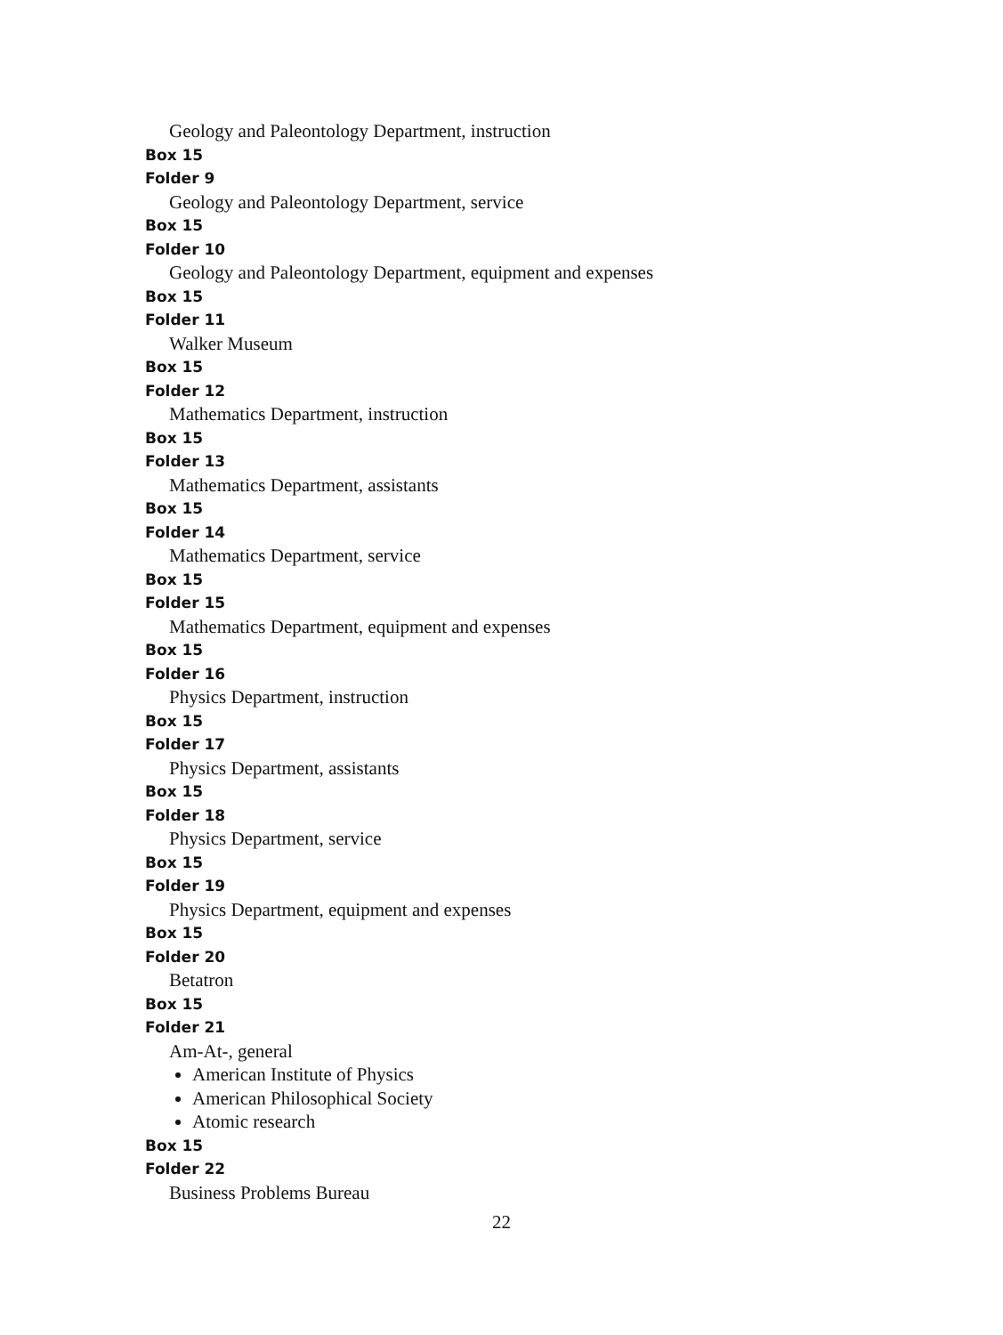Geology and Paleontology Department, instruction
Box 15
Folder 9
Geology and Paleontology Department, service
Box 15
Folder 10
Geology and Paleontology Department, equipment and expenses
Box 15
Folder 11
Walker Museum
Box 15
Folder 12
Mathematics Department, instruction
Box 15
Folder 13
Mathematics Department, assistants
Box 15
Folder 14
Mathematics Department, service
Box 15
Folder 15
Mathematics Department, equipment and expenses
Box 15
Folder 16
Physics Department, instruction
Box 15
Folder 17
Physics Department, assistants
Box 15
Folder 18
Physics Department, service
Box 15
Folder 19
Physics Department, equipment and expenses
Box 15
Folder 20
Betatron
Box 15
Folder 21
Am-At-, general
American Institute of Physics
American Philosophical Society
Atomic research
Box 15
Folder 22
Business Problems Bureau
22